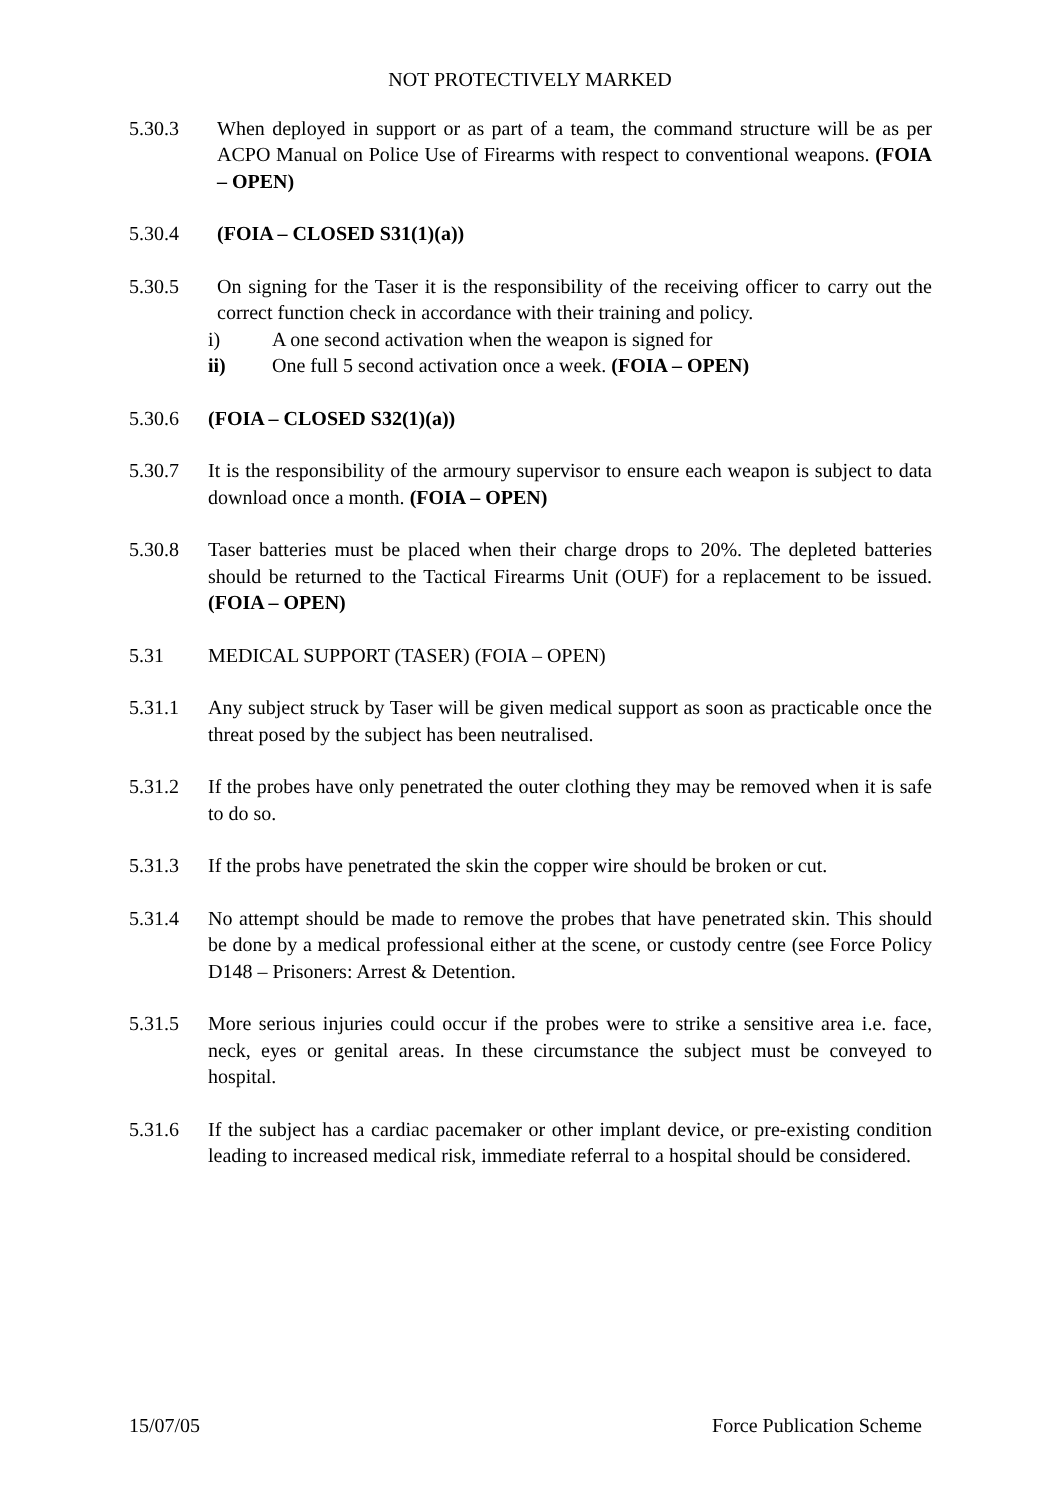NOT PROTECTIVELY MARKED
5.30.3 When deployed in support or as part of a team, the command structure will be as per ACPO Manual on Police Use of Firearms with respect to conventional weapons. (FOIA – OPEN)
5.30.4 (FOIA – CLOSED S31(1)(a))
5.30.5 On signing for the Taser it is the responsibility of the receiving officer to carry out the correct function check in accordance with their training and policy.
i) A one second activation when the weapon is signed for
ii) One full 5 second activation once a week. (FOIA – OPEN)
5.30.6 (FOIA – CLOSED S32(1)(a))
5.30.7 It is the responsibility of the armoury supervisor to ensure each weapon is subject to data download once a month. (FOIA – OPEN)
5.30.8 Taser batteries must be placed when their charge drops to 20%. The depleted batteries should be returned to the Tactical Firearms Unit (OUF) for a replacement to be issued. (FOIA – OPEN)
5.31 MEDICAL SUPPORT (TASER) (FOIA – OPEN)
5.31.1 Any subject struck by Taser will be given medical support as soon as practicable once the threat posed by the subject has been neutralised.
5.31.2 If the probes have only penetrated the outer clothing they may be removed when it is safe to do so.
5.31.3 If the probs have penetrated the skin the copper wire should be broken or cut.
5.31.4 No attempt should be made to remove the probes that have penetrated skin. This should be done by a medical professional either at the scene, or custody centre (see Force Policy D148 – Prisoners: Arrest & Detention.
5.31.5 More serious injuries could occur if the probes were to strike a sensitive area i.e. face, neck, eyes or genital areas. In these circumstance the subject must be conveyed to hospital.
5.31.6 If the subject has a cardiac pacemaker or other implant device, or pre-existing condition leading to increased medical risk, immediate referral to a hospital should be considered.
15/07/05 Force Publication Scheme